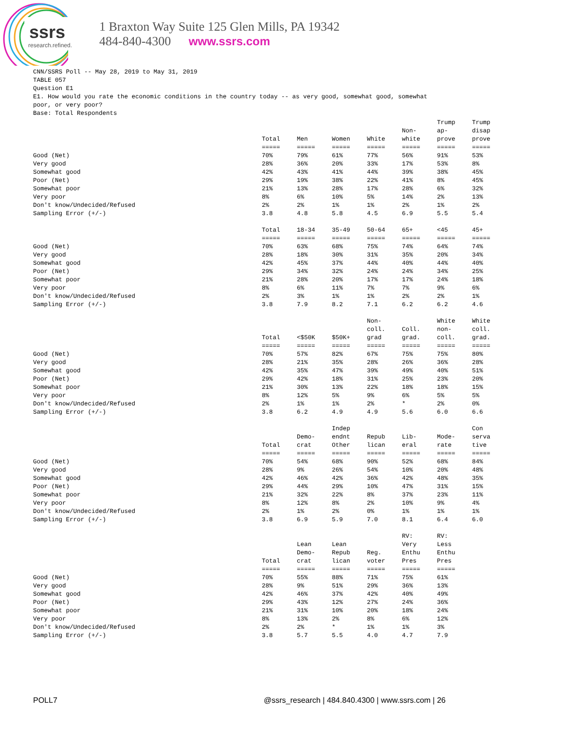ssrs
research.refined.
1 Braxton Way Suite 125 Glen Mills, PA 19342
484-840-4300 www.ssrs.com
CNN/SSRS Poll -- May 28, 2019 to May 31, 2019
TABLE 057
Question E1
E1. How would you rate the economic conditions in the country today -- as very good, somewhat good, somewhat
poor, or very poor?
Base: Total Respondents
| | Total ===== | Men ===== | Women ===== | White ===== | Non- white ===== | Trump ap- prove ===== | Trump disap prove ===== |
| Good (Net) | 70% | 79% | 61% | 77% | 56% | 91% | 53% |
| Very good | 28% | 36% | 20% | 33% | 17% | 53% | 8% |
| Somewhat good | 42% | 43% | 41% | 44% | 39% | 38% | 45% |
| Poor (Net) | 29% | 19% | 38% | 22% | 41% | 8% | 45% |
| Somewhat poor | 21% | 13% | 28% | 17% | 28% | 6% | 32% |
| Very poor | 8% | 6% | 10% | 5% | 14% | 2% | 13% |
| Don't know/Undecided/Refused | 2% | 2% | 1% | 1% | 2% | 1% | 2% |
| Sampling Error (+/-) | 3.8 | 4.8 | 5.8 | 4.5 | 6.9 | 5.5 | 5.4 |
| | Total ===== | 18-34 ===== | 35-49 ===== | 50-64 ===== | 65+ ===== | <45 ===== | 45+ ===== |
| Good (Net) | 70% | 63% | 68% | 75% | 74% | 64% | 74% |
| Very good | 28% | 18% | 30% | 31% | 35% | 20% | 34% |
| Somewhat good | 42% | 45% | 37% | 44% | 40% | 44% | 40% |
| Poor (Net) | 29% | 34% | 32% | 24% | 24% | 34% | 25% |
| Somewhat poor | 21% | 28% | 20% | 17% | 17% | 24% | 18% |
| Very poor | 8% | 6% | 11% | 7% | 7% | 9% | 6% |
| Don't know/Undecided/Refused | 2% | 3% | 1% | 1% | 2% | 2% | 1% |
| Sampling Error (+/-) | 3.8 | 7.9 | 8.2 | 7.1 | 6.2 | 6.2 | 4.6 |
| | Total ===== | <$50K ===== | $50K+ ===== | Non- coll. grad ===== | Coll. grad. ===== | White non- coll. ===== | White coll. grad. ===== |
| Good (Net) | 70% | 57% | 82% | 67% | 75% | 75% | 80% |
| Very good | 28% | 21% | 35% | 28% | 26% | 36% | 28% |
| Somewhat good | 42% | 35% | 47% | 39% | 49% | 40% | 51% |
| Poor (Net) | 29% | 42% | 18% | 31% | 25% | 23% | 20% |
| Somewhat poor | 21% | 30% | 13% | 22% | 18% | 18% | 15% |
| Very poor | 8% | 12% | 5% | 9% | 6% | 5% | 5% |
| Don't know/Undecided/Refused | 2% | 1% | 1% | 2% | * | 2% | 0% |
| Sampling Error (+/-) | 3.8 | 6.2 | 4.9 | 4.9 | 5.6 | 6.0 | 6.6 |
| | Total ===== | Demo- crat ===== | Indep endnt Other ===== | Repub lican ===== | Lib- eral ===== | Mode- rate ===== | Con serva tive ===== |
| Good (Net) | 70% | 54% | 68% | 90% | 52% | 68% | 84% |
| Very good | 28% | 9% | 26% | 54% | 10% | 20% | 48% |
| Somewhat good | 42% | 46% | 42% | 36% | 42% | 48% | 35% |
| Poor (Net) | 29% | 44% | 29% | 10% | 47% | 31% | 15% |
| Somewhat poor | 21% | 32% | 22% | 8% | 37% | 23% | 11% |
| Very poor | 8% | 12% | 8% | 2% | 10% | 9% | 4% |
| Don't know/Undecided/Refused | 2% | 1% | 2% | 0% | 1% | 1% | 1% |
| Sampling Error (+/-) | 3.8 | 6.9 | 5.9 | 7.0 | 8.1 | 6.4 | 6.0 |
| | Total ===== | Lean Demo- crat ===== | Lean Repub lican ===== | Reg. voter ===== | RV: Very Enthu Pres ===== | RV: Less Enthu Pres ===== | |
| Good (Net) | 70% | 55% | 88% | 71% | 75% | 61% | |
| Very good | 28% | 9% | 51% | 29% | 36% | 13% | |
| Somewhat good | 42% | 46% | 37% | 42% | 40% | 49% | |
| Poor (Net) | 29% | 43% | 12% | 27% | 24% | 36% | |
| Somewhat poor | 21% | 31% | 10% | 20% | 18% | 24% | |
| Very poor | 8% | 13% | 2% | 8% | 6% | 12% | |
| Don't know/Undecided/Refused | 2% | 2% | * | 1% | 1% | 3% | |
| Sampling Error (+/-) | 3.8 | 5.7 | 5.5 | 4.0 | 4.7 | 7.9 | |
POLL7 @ssrs_research | 484.840.4300 | www.ssrs.com | 26